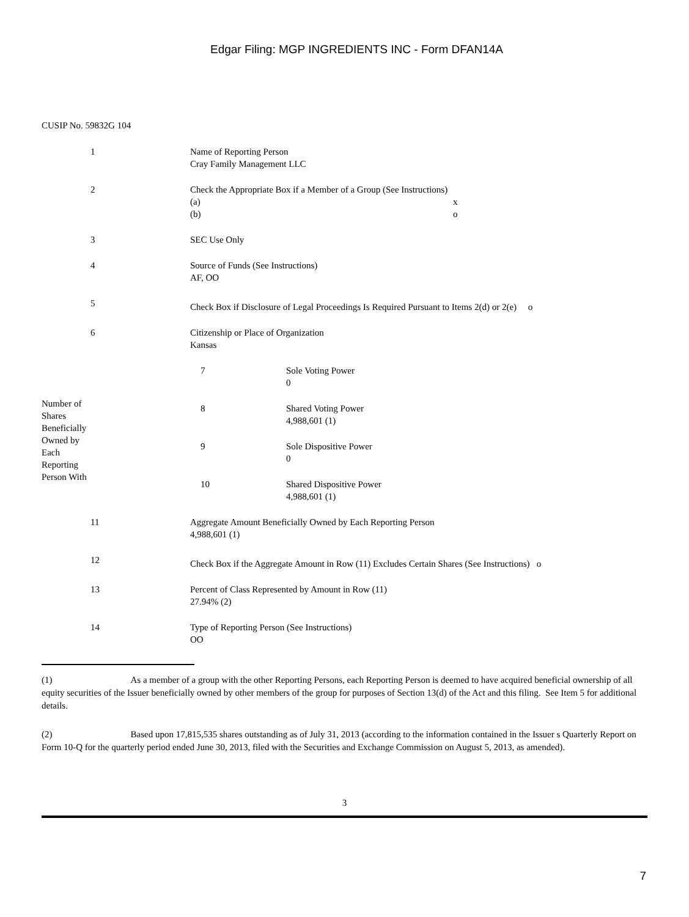Edgar Filing: MGP INGREDIENTS INC - Form DFAN14A
CUSIP No. 59832G 104
| 1 | Name of Reporting Person Cray Family Management LLC |
| 2 | Check the Appropriate Box if a Member of a Group (See Instructions) (a) x (b) o |
| 3 | SEC Use Only |
| 4 | Source of Funds (See Instructions) AF, OO |
| 5 | Check Box if Disclosure of Legal Proceedings Is Required Pursuant to Items 2(d) or 2(e) o |
| 6 | Citizenship or Place of Organization Kansas |
| Number of Shares Beneficially Owned by Each Reporting Person With | 7 | Sole Voting Power 0 |
| | 8 | Shared Voting Power 4,988,601 (1) |
| | 9 | Sole Dispositive Power 0 |
| | 10 | Shared Dispositive Power 4,988,601 (1) |
| 11 | Aggregate Amount Beneficially Owned by Each Reporting Person 4,988,601 (1) |
| 12 | Check Box if the Aggregate Amount in Row (11) Excludes Certain Shares (See Instructions) o |
| 13 | Percent of Class Represented by Amount in Row (11) 27.94% (2) |
| 14 | Type of Reporting Person (See Instructions) OO |
(1) As a member of a group with the other Reporting Persons, each Reporting Person is deemed to have acquired beneficial ownership of all equity securities of the Issuer beneficially owned by other members of the group for purposes of Section 13(d) of the Act and this filing. See Item 5 for additional details.
(2) Based upon 17,815,535 shares outstanding as of July 31, 2013 (according to the information contained in the Issuer s Quarterly Report on Form 10-Q for the quarterly period ended June 30, 2013, filed with the Securities and Exchange Commission on August 5, 2013, as amended).
3
7